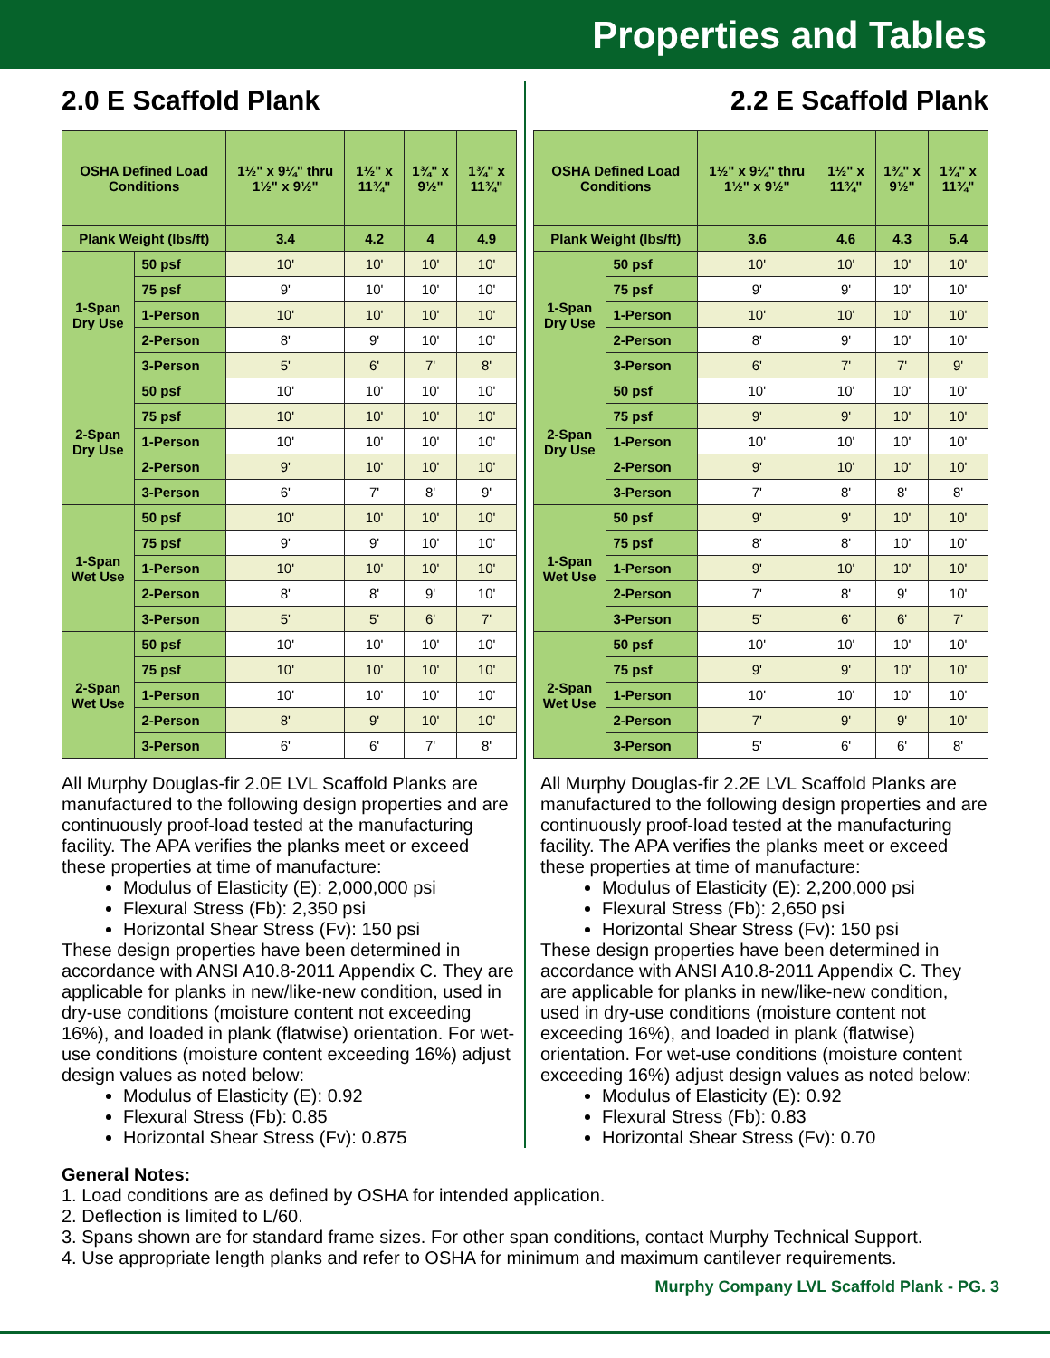Properties and Tables
2.0 E Scaffold Plank
| OSHA Defined Load Conditions | | 1½" x 9¼" thru 1½" x 9½" | 1½" x 11¾" | 1¾" x 9½" | 1¾" x 11¾" |
| --- | --- | --- | --- | --- | --- |
| Plank Weight (lbs/ft) | | 3.4 | 4.2 | 4 | 4.9 |
| 1-Span Dry Use | 50 psf | 10' | 10' | 10' | 10' |
| | 75 psf | 9' | 10' | 10' | 10' |
| | 1-Person | 10' | 10' | 10' | 10' |
| | 2-Person | 8' | 9' | 10' | 10' |
| | 3-Person | 5' | 6' | 7' | 8' |
| 2-Span Dry Use | 50 psf | 10' | 10' | 10' | 10' |
| | 75 psf | 10' | 10' | 10' | 10' |
| | 1-Person | 10' | 10' | 10' | 10' |
| | 2-Person | 9' | 10' | 10' | 10' |
| | 3-Person | 6' | 7' | 8' | 9' |
| 1-Span Wet Use | 50 psf | 10' | 10' | 10' | 10' |
| | 75 psf | 9' | 9' | 10' | 10' |
| | 1-Person | 10' | 10' | 10' | 10' |
| | 2-Person | 8' | 8' | 9' | 10' |
| | 3-Person | 5' | 5' | 6' | 7' |
| 2-Span Wet Use | 50 psf | 10' | 10' | 10' | 10' |
| | 75 psf | 10' | 10' | 10' | 10' |
| | 1-Person | 10' | 10' | 10' | 10' |
| | 2-Person | 8' | 9' | 10' | 10' |
| | 3-Person | 6' | 6' | 7' | 8' |
All Murphy Douglas-fir 2.0E LVL Scaffold Planks are manufactured to the following design properties and are continuously proof-load tested at the manufacturing facility. The APA verifies the planks meet or exceed these properties at time of manufacture:
Modulus of Elasticity (E): 2,000,000 psi
Flexural Stress (Fb): 2,350 psi
Horizontal Shear Stress (Fv): 150 psi
These design properties have been determined in accordance with ANSI A10.8-2011 Appendix C. They are applicable for planks in new/like-new condition, used in dry-use conditions (moisture content not exceeding 16%), and loaded in plank (flatwise) orientation. For wet-use conditions (moisture content exceeding 16%) adjust design values as noted below:
Modulus of Elasticity (E): 0.92
Flexural Stress (Fb): 0.85
Horizontal Shear Stress (Fv): 0.875
2.2 E Scaffold Plank
| OSHA Defined Load Conditions | | 1½" x 9¼" thru 1½" x 9½" | 1½" x 11¾" | 1¾" x 9½" | 1¾" x 11¾" |
| --- | --- | --- | --- | --- | --- |
| Plank Weight (lbs/ft) | | 3.6 | 4.6 | 4.3 | 5.4 |
| 1-Span Dry Use | 50 psf | 10' | 10' | 10' | 10' |
| | 75 psf | 9' | 9' | 10' | 10' |
| | 1-Person | 10' | 10' | 10' | 10' |
| | 2-Person | 8' | 9' | 10' | 10' |
| | 3-Person | 6' | 7' | 7' | 9' |
| 2-Span Dry Use | 50 psf | 10' | 10' | 10' | 10' |
| | 75 psf | 9' | 9' | 10' | 10' |
| | 1-Person | 10' | 10' | 10' | 10' |
| | 2-Person | 9' | 10' | 10' | 10' |
| | 3-Person | 7' | 8' | 8' | 8' |
| 1-Span Wet Use | 50 psf | 9' | 9' | 10' | 10' |
| | 75 psf | 8' | 8' | 10' | 10' |
| | 1-Person | 9' | 10' | 10' | 10' |
| | 2-Person | 7' | 8' | 9' | 10' |
| | 3-Person | 5' | 6' | 6' | 7' |
| 2-Span Wet Use | 50 psf | 10' | 10' | 10' | 10' |
| | 75 psf | 9' | 9' | 10' | 10' |
| | 1-Person | 10' | 10' | 10' | 10' |
| | 2-Person | 7' | 9' | 9' | 10' |
| | 3-Person | 5' | 6' | 6' | 8' |
All Murphy Douglas-fir 2.2E LVL Scaffold Planks are manufactured to the following design properties and are continuously proof-load tested at the manufacturing facility. The APA verifies the planks meet or exceed these properties at time of manufacture:
Modulus of Elasticity (E): 2,200,000 psi
Flexural Stress (Fb): 2,650 psi
Horizontal Shear Stress (Fv): 150 psi
These design properties have been determined in accordance with ANSI A10.8-2011 Appendix C. They are applicable for planks in new/like-new condition, used in dry-use conditions (moisture content not exceeding 16%), and loaded in plank (flatwise) orientation. For wet-use conditions (moisture content exceeding 16%) adjust design values as noted below:
Modulus of Elasticity (E): 0.92
Flexural Stress (Fb): 0.83
Horizontal Shear Stress (Fv): 0.70
General Notes:
1. Load conditions are as defined by OSHA for intended application.
2. Deflection is limited to L/60.
3. Spans shown are for standard frame sizes. For other span conditions, contact Murphy Technical Support.
4. Use appropriate length planks and refer to OSHA for minimum and maximum cantilever requirements.
Murphy Company LVL Scaffold Plank - PG. 3